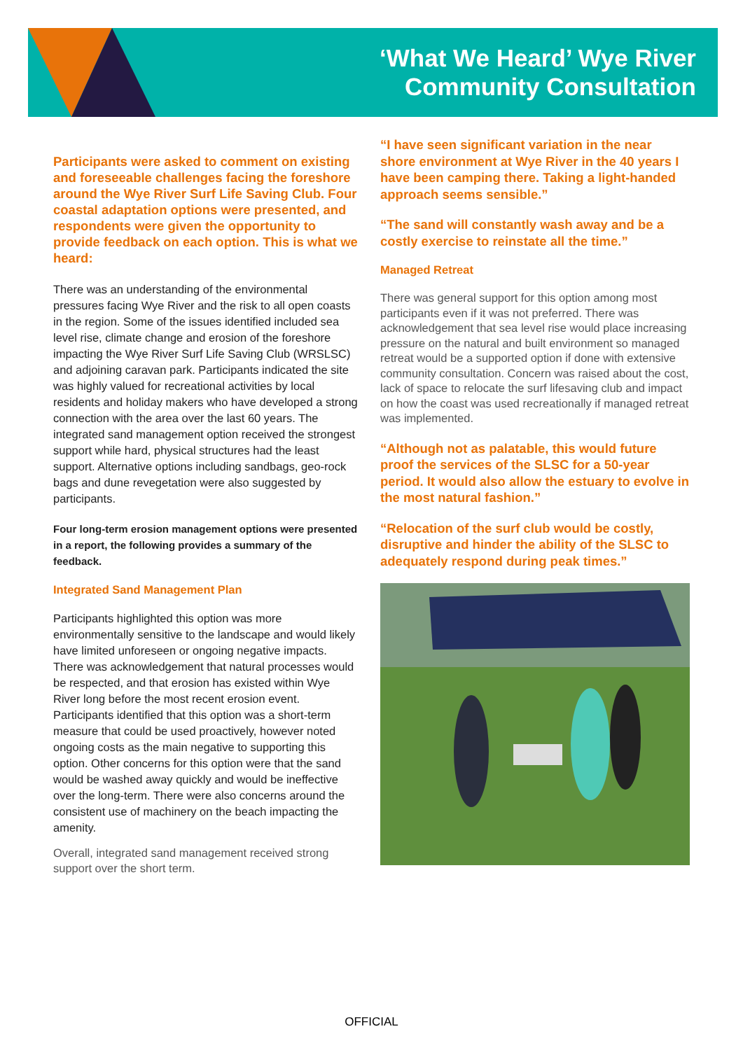‘What We Heard’ Wye River
Community Consultation
Participants were asked to comment on existing and foreseeable challenges facing the foreshore around the Wye River Surf Life Saving Club. Four coastal adaptation options were presented, and respondents were given the opportunity to provide feedback on each option. This is what we heard:
There was an understanding of the environmental pressures facing Wye River and the risk to all open coasts in the region. Some of the issues identified included sea level rise, climate change and erosion of the foreshore impacting the Wye River Surf Life Saving Club (WRSLSC) and adjoining caravan park. Participants indicated the site was highly valued for recreational activities by local residents and holiday makers who have developed a strong connection with the area over the last 60 years. The integrated sand management option received the strongest support while hard, physical structures had the least support. Alternative options including sandbags, geo-rock bags and dune revegetation were also suggested by participants.
Four long-term erosion management options were presented in a report, the following provides a summary of the feedback.
Integrated Sand Management Plan
Participants highlighted this option was more environmentally sensitive to the landscape and would likely have limited unforeseen or ongoing negative impacts. There was acknowledgement that natural processes would be respected, and that erosion has existed within Wye River long before the most recent erosion event. Participants identified that this option was a short-term measure that could be used proactively, however noted ongoing costs as the main negative to supporting this option. Other concerns for this option were that the sand would be washed away quickly and would be ineffective over the long-term. There were also concerns around the consistent use of machinery on the beach impacting the amenity.
Overall, integrated sand management received strong support over the short term.
“I have seen significant variation in the near shore environment at Wye River in the 40 years I have been camping there. Taking a light-handed approach seems sensible.”
“The sand will constantly wash away and be a costly exercise to reinstate all the time.”
Managed Retreat
There was general support for this option among most participants even if it was not preferred. There was acknowledgement that sea level rise would place increasing pressure on the natural and built environment so managed retreat would be a supported option if done with extensive community consultation. Concern was raised about the cost, lack of space to relocate the surf lifesaving club and impact on how the coast was used recreationally if managed retreat was implemented.
“Although not as palatable, this would future proof the services of the SLSC for a 50-year period. It would also allow the estuary to evolve in the most natural fashion.”
“Relocation of the surf club would be costly, disruptive and hinder the ability of the SLSC to adequately respond during peak times.”
OFFICIAL